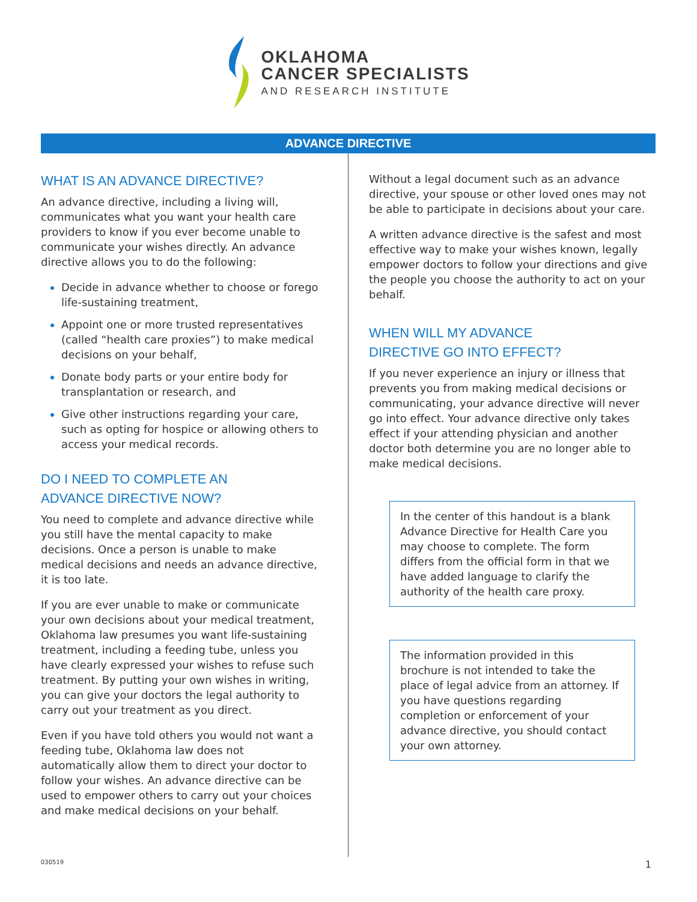OKLAHOMA
CANCER SPECIALISTS
AND RESEARCH INSTITUTE
ADVANCE DIRECTIVE
WHAT IS AN ADVANCE DIRECTIVE?
An advance directive, including a living will, communicates what you want your health care providers to know if you ever become unable to communicate your wishes directly. An advance directive allows you to do the following:
Decide in advance whether to choose or forego life-sustaining treatment,
Appoint one or more trusted representatives (called “health care proxies”) to make medical decisions on your behalf,
Donate body parts or your entire body for transplantation or research, and
Give other instructions regarding your care, such as opting for hospice or allowing others to access your medical records.
DO I NEED TO COMPLETE AN
ADVANCE DIRECTIVE NOW?
You need to complete and advance directive while you still have the mental capacity to make decisions. Once a person is unable to make medical decisions and needs an advance directive, it is too late.
If you are ever unable to make or communicate your own decisions about your medical treatment, Oklahoma law presumes you want life-sustaining treatment, including a feeding tube, unless you have clearly expressed your wishes to refuse such treatment. By putting your own wishes in writing, you can give your doctors the legal authority to carry out your treatment as you direct.
Even if you have told others you would not want a feeding tube, Oklahoma law does not automatically allow them to direct your doctor to follow your wishes. An advance directive can be used to empower others to carry out your choices and make medical decisions on your behalf.
Without a legal document such as an advance directive, your spouse or other loved ones may not be able to participate in decisions about your care.
A written advance directive is the safest and most effective way to make your wishes known, legally empower doctors to follow your directions and give the people you choose the authority to act on your behalf.
WHEN WILL MY ADVANCE
DIRECTIVE GO INTO EFFECT?
If you never experience an injury or illness that prevents you from making medical decisions or communicating, your advance directive will never go into effect. Your advance directive only takes effect if your attending physician and another doctor both determine you are no longer able to make medical decisions.
In the center of this handout is a blank Advance Directive for Health Care you may choose to complete. The form differs from the official form in that we have added language to clarify the authority of the health care proxy.
The information provided in this brochure is not intended to take the place of legal advice from an attorney. If you have questions regarding completion or enforcement of your advance directive, you should contact your own attorney.
030519 1